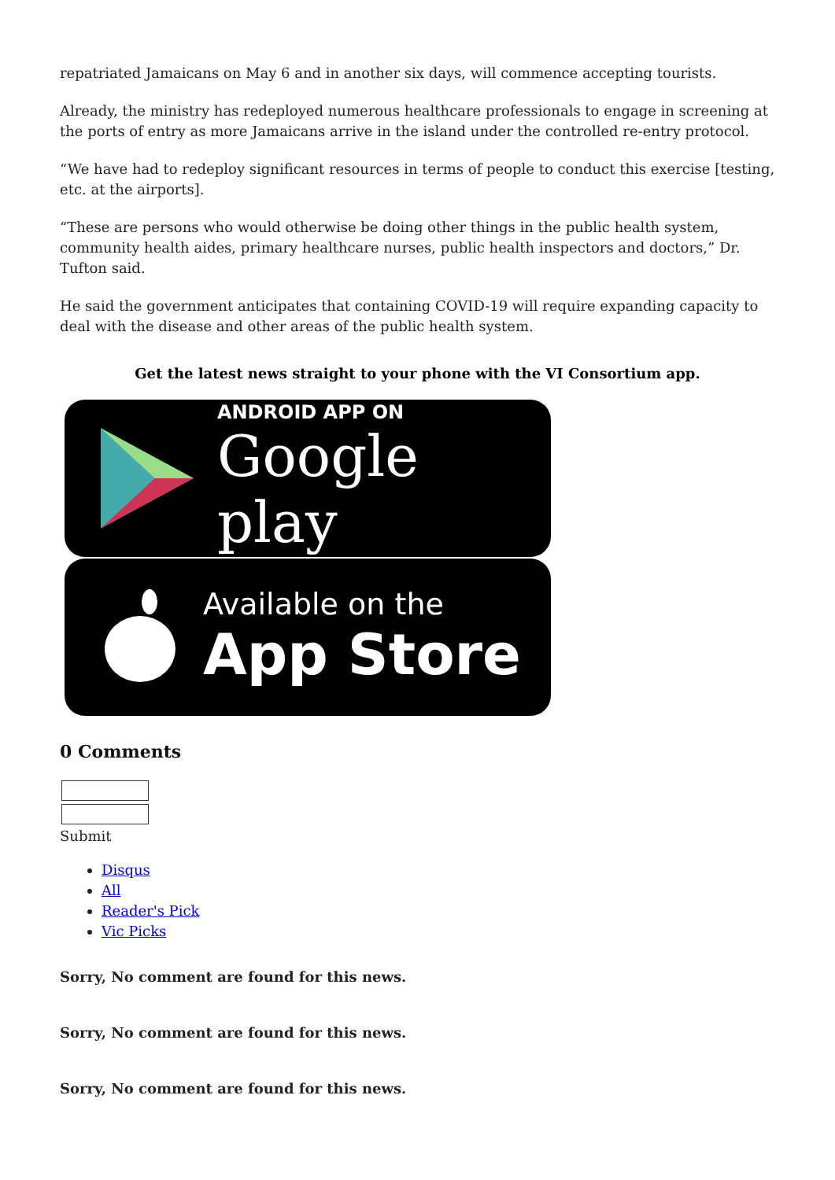repatriated Jamaicans on May 6 and in another six days, will commence accepting tourists.
Already, the ministry has redeployed numerous healthcare professionals to engage in screening at the ports of entry as more Jamaicans arrive in the island under the controlled re-entry protocol.
“We have had to redeploy significant resources in terms of people to conduct this exercise [testing, etc. at the airports].
“These are persons who would otherwise be doing other things in the public health system, community health aides, primary healthcare nurses, public health inspectors and doctors,” Dr. Tufton said.
He said the government anticipates that containing COVID-19 will require expanding capacity to deal with the disease and other areas of the public health system.
Get the latest news straight to your phone with the VI Consortium app.
ANDROID APP ON
Google play
Available on the
App Store
0 Comments
Submit
Disqus
All
Reader's Pick
Vic Picks
Sorry, No comment are found for this news.
Sorry, No comment are found for this news.
Sorry, No comment are found for this news.